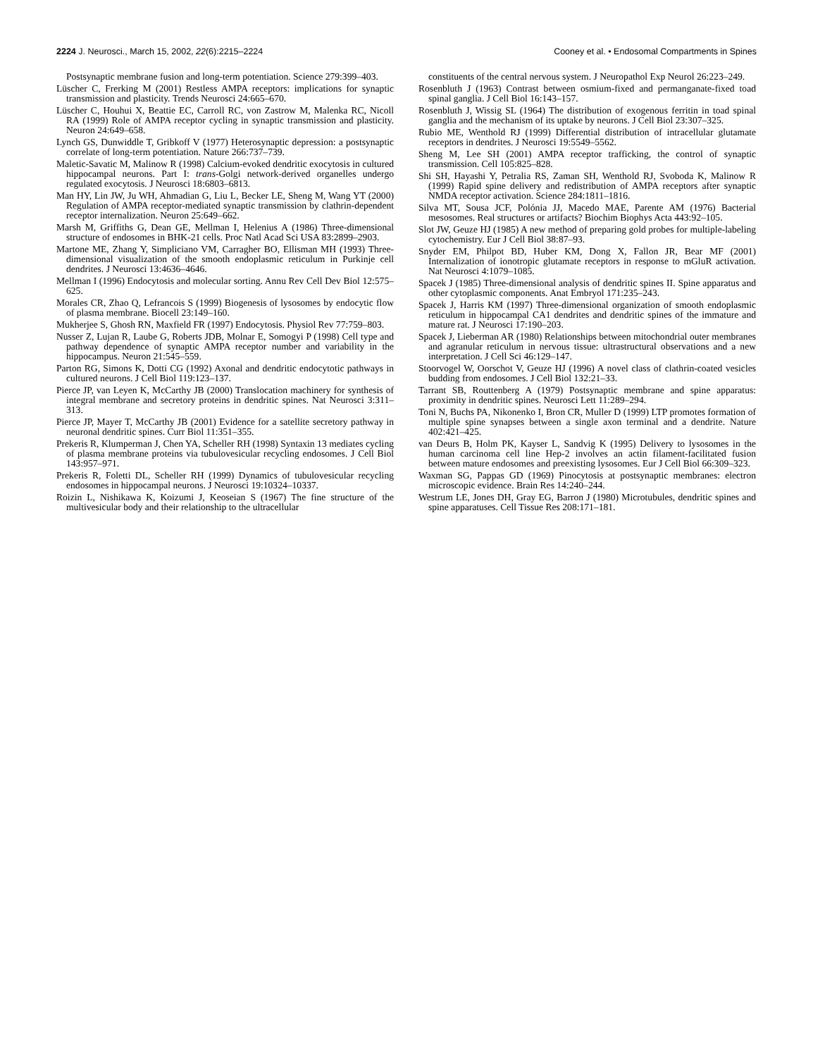2224 J. Neurosci., March 15, 2002, 22(6):2215–2224 Cooney et al. • Endosomal Compartments in Spines
Postsynaptic membrane fusion and long-term potentiation. Science 279:399–403.
Lüscher C, Frerking M (2001) Restless AMPA receptors: implications for synaptic transmission and plasticity. Trends Neurosci 24:665–670.
Lüscher C, Houhui X, Beattie EC, Carroll RC, von Zastrow M, Malenka RC, Nicoll RA (1999) Role of AMPA receptor cycling in synaptic transmission and plasticity. Neuron 24:649–658.
Lynch GS, Dunwiddle T, Gribkoff V (1977) Heterosynaptic depression: a postsynaptic correlate of long-term potentiation. Nature 266:737–739.
Maletic-Savatic M, Malinow R (1998) Calcium-evoked dendritic exocytosis in cultured hippocampal neurons. Part I: trans-Golgi network-derived organelles undergo regulated exocytosis. J Neurosci 18:6803–6813.
Man HY, Lin JW, Ju WH, Ahmadian G, Liu L, Becker LE, Sheng M, Wang YT (2000) Regulation of AMPA receptor-mediated synaptic transmission by clathrin-dependent receptor internalization. Neuron 25:649–662.
Marsh M, Griffiths G, Dean GE, Mellman I, Helenius A (1986) Three-dimensional structure of endosomes in BHK-21 cells. Proc Natl Acad Sci USA 83:2899–2903.
Martone ME, Zhang Y, Simpliciano VM, Carragher BO, Ellisman MH (1993) Three-dimensional visualization of the smooth endoplasmic reticulum in Purkinje cell dendrites. J Neurosci 13:4636–4646.
Mellman I (1996) Endocytosis and molecular sorting. Annu Rev Cell Dev Biol 12:575–625.
Morales CR, Zhao Q, Lefrancois S (1999) Biogenesis of lysosomes by endocytic flow of plasma membrane. Biocell 23:149–160.
Mukherjee S, Ghosh RN, Maxfield FR (1997) Endocytosis. Physiol Rev 77:759–803.
Nusser Z, Lujan R, Laube G, Roberts JDB, Molnar E, Somogyi P (1998) Cell type and pathway dependence of synaptic AMPA receptor number and variability in the hippocampus. Neuron 21:545–559.
Parton RG, Simons K, Dotti CG (1992) Axonal and dendritic endocytotic pathways in cultured neurons. J Cell Biol 119:123–137.
Pierce JP, van Leyen K, McCarthy JB (2000) Translocation machinery for synthesis of integral membrane and secretory proteins in dendritic spines. Nat Neurosci 3:311–313.
Pierce JP, Mayer T, McCarthy JB (2001) Evidence for a satellite secretory pathway in neuronal dendritic spines. Curr Biol 11:351–355.
Prekeris R, Klumperman J, Chen YA, Scheller RH (1998) Syntaxin 13 mediates cycling of plasma membrane proteins via tubulovesicular recycling endosomes. J Cell Biol 143:957–971.
Prekeris R, Foletti DL, Scheller RH (1999) Dynamics of tubulovesicular recycling endosomes in hippocampal neurons. J Neurosci 19:10324–10337.
Roizin L, Nishikawa K, Koizumi J, Keoseian S (1967) The fine structure of the multivesicular body and their relationship to the ultracellular
constituents of the central nervous system. J Neuropathol Exp Neurol 26:223–249.
Rosenbluth J (1963) Contrast between osmium-fixed and permanganate-fixed toad spinal ganglia. J Cell Biol 16:143–157.
Rosenbluth J, Wissig SL (1964) The distribution of exogenous ferritin in toad spinal ganglia and the mechanism of its uptake by neurons. J Cell Biol 23:307–325.
Rubio ME, Wenthold RJ (1999) Differential distribution of intracellular glutamate receptors in dendrites. J Neurosci 19:5549–5562.
Sheng M, Lee SH (2001) AMPA receptor trafficking, the control of synaptic transmission. Cell 105:825–828.
Shi SH, Hayashi Y, Petralia RS, Zaman SH, Wenthold RJ, Svoboda K, Malinow R (1999) Rapid spine delivery and redistribution of AMPA receptors after synaptic NMDA receptor activation. Science 284:1811–1816.
Silva MT, Sousa JCF, Polónia JJ, Macedo MAE, Parente AM (1976) Bacterial mesosomes. Real structures or artifacts? Biochim Biophys Acta 443:92–105.
Slot JW, Geuze HJ (1985) A new method of preparing gold probes for multiple-labeling cytochemistry. Eur J Cell Biol 38:87–93.
Snyder EM, Philpot BD, Huber KM, Dong X, Fallon JR, Bear MF (2001) Internalization of ionotropic glutamate receptors in response to mGluR activation. Nat Neurosci 4:1079–1085.
Spacek J (1985) Three-dimensional analysis of dendritic spines II. Spine apparatus and other cytoplasmic components. Anat Embryol 171:235–243.
Spacek J, Harris KM (1997) Three-dimensional organization of smooth endoplasmic reticulum in hippocampal CA1 dendrites and dendritic spines of the immature and mature rat. J Neurosci 17:190–203.
Spacek J, Lieberman AR (1980) Relationships between mitochondrial outer membranes and agranular reticulum in nervous tissue: ultrastructural observations and a new interpretation. J Cell Sci 46:129–147.
Stoorvogel W, Oorschot V, Geuze HJ (1996) A novel class of clathrin-coated vesicles budding from endosomes. J Cell Biol 132:21–33.
Tarrant SB, Routtenberg A (1979) Postsynaptic membrane and spine apparatus: proximity in dendritic spines. Neurosci Lett 11:289–294.
Toni N, Buchs PA, Nikonenko I, Bron CR, Muller D (1999) LTP promotes formation of multiple spine synapses between a single axon terminal and a dendrite. Nature 402:421–425.
van Deurs B, Holm PK, Kayser L, Sandvig K (1995) Delivery to lysosomes in the human carcinoma cell line Hep-2 involves an actin filament-facilitated fusion between mature endosomes and preexisting lysosomes. Eur J Cell Biol 66:309–323.
Waxman SG, Pappas GD (1969) Pinocytosis at postsynaptic membranes: electron microscopic evidence. Brain Res 14:240–244.
Westrum LE, Jones DH, Gray EG, Barron J (1980) Microtubules, dendritic spines and spine apparatuses. Cell Tissue Res 208:171–181.